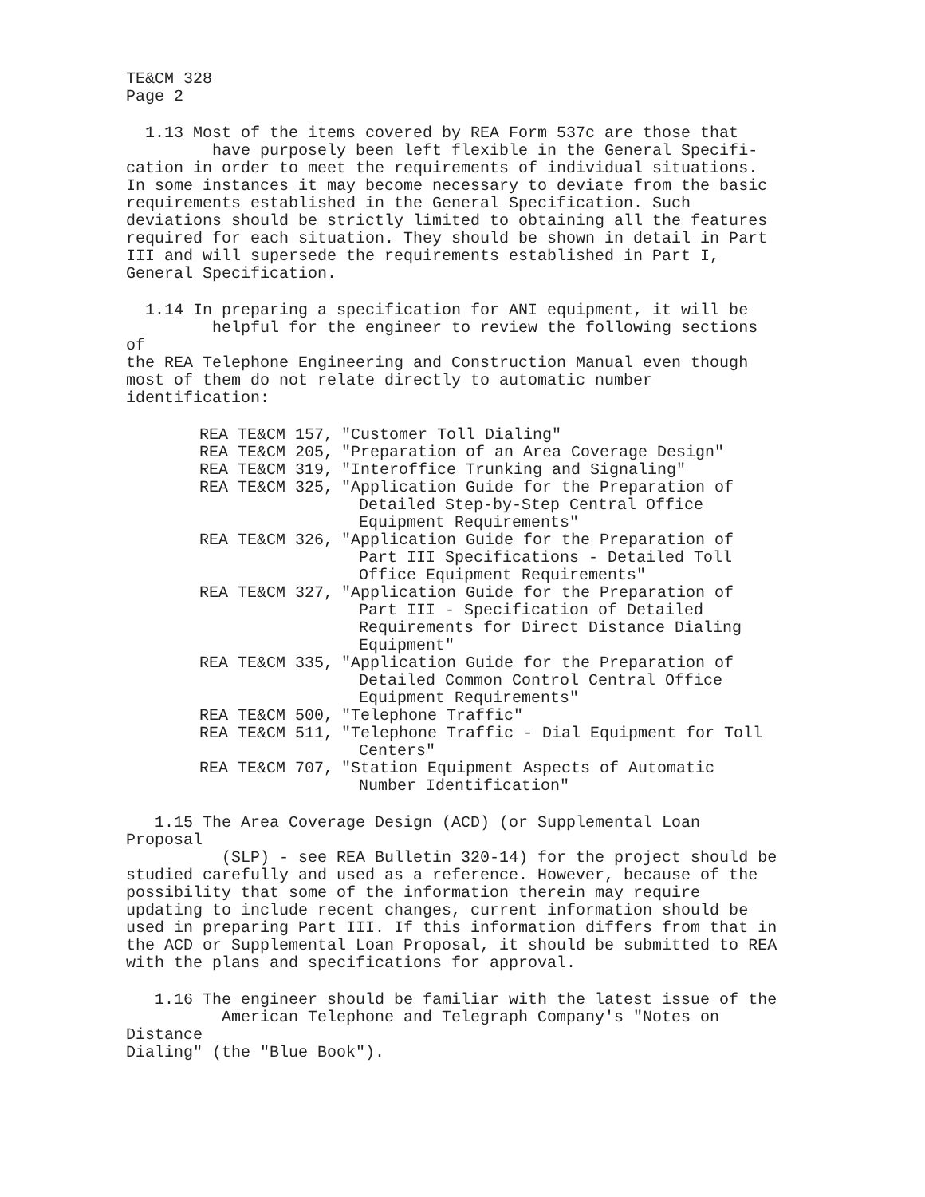TE&CM 328
Page 2
1.13 Most of the items covered by REA Form 537c are those that
have purposely been left flexible in the General Specifi-
cation in order to meet the requirements of individual situations. In some instances it may become necessary to deviate from the basic requirements established in the General Specification. Such deviations should be strictly limited to obtaining all the features required for each situation. They should be shown in detail in Part III and will supersede the requirements established in Part I, General Specification.
1.14 In preparing a specification for ANI equipment, it will be
helpful for the engineer to review the following sections of
the REA Telephone Engineering and Construction Manual even though most of them do not relate directly to automatic number identification:
| REA TE&CM 157, | "Customer Toll Dialing" |
| REA TE&CM 205, | "Preparation of an Area Coverage Design" |
| REA TE&CM 319, | "Interoffice Trunking and Signaling" |
| REA TE&CM 325, | "Application Guide for the Preparation of Detailed Step-by-Step Central Office Equipment Requirements" |
| REA TE&CM 326, | "Application Guide for the Preparation of Part III Specifications - Detailed Toll Office Equipment Requirements" |
| REA TE&CM 327, | "Application Guide for the Preparation of Part III - Specification of Detailed Requirements for Direct Distance Dialing Equipment" |
| REA TE&CM 335, | "Application Guide for the Preparation of Detailed Common Control Central Office Equipment Requirements" |
| REA TE&CM 500, | "Telephone Traffic" |
| REA TE&CM 511, | "Telephone Traffic - Dial Equipment for Toll Centers" |
| REA TE&CM 707, | "Station Equipment Aspects of Automatic Number Identification" |
1.15 The Area Coverage Design (ACD) (or Supplemental Loan Proposal
(SLP) - see REA Bulletin 320-14) for the project should be
studied carefully and used as a reference. However, because of the possibility that some of the information therein may require updating to include recent changes, current information should be used in preparing Part III. If this information differs from that in the ACD or Supplemental Loan Proposal, it should be submitted to REA with the plans and specifications for approval.
1.16 The engineer should be familiar with the latest issue of the
American Telephone and Telegraph Company's "Notes on Distance
Dialing" (the "Blue Book").